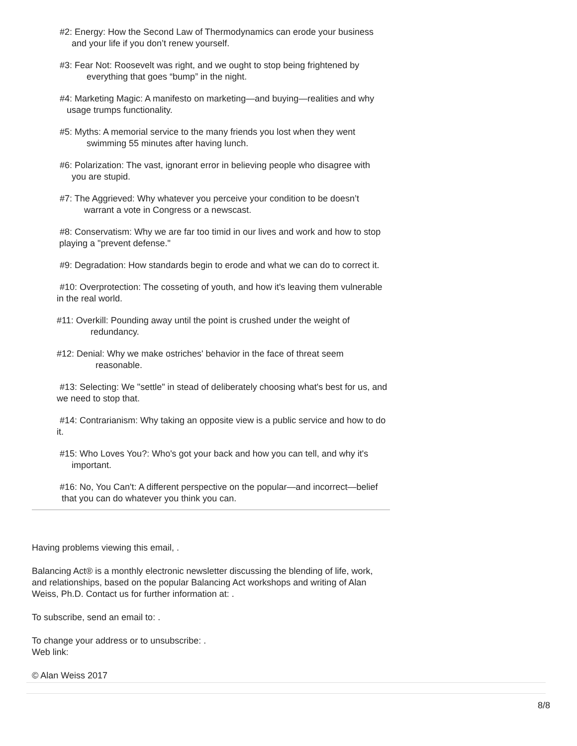#2: Energy: How the Second Law of Thermodynamics can erode your business and your life if you don’t renew yourself.
#3: Fear Not: Roosevelt was right, and we ought to stop being frightened by everything that goes “bump” in the night.
#4: Marketing Magic: A manifesto on marketing—and buying—realities and why usage trumps functionality.
#5: Myths: A memorial service to the many friends you lost when they went swimming 55 minutes after having lunch.
#6: Polarization: The vast, ignorant error in believing people who disagree with you are stupid.
#7: The Aggrieved: Why whatever you perceive your condition to be doesn’t warrant a vote in Congress or a newscast.
#8: Conservatism: Why we are far too timid in our lives and work and how to stop playing a "prevent defense."
#9: Degradation: How standards begin to erode and what we can do to correct it.
#10: Overprotection: The cosseting of youth, and how it's leaving them vulnerable in the real world.
#11: Overkill: Pounding away until the point is crushed under the weight of
redundancy.
#12: Denial: Why we make ostriches' behavior in the face of threat seem
reasonable.
#13: Selecting: We "settle" in stead of deliberately choosing what's best for us, and we need to stop that.
#14: Contrarianism: Why taking an opposite view is a public service and how to do it.
#15: Who Loves You?: Who's got your back and how you can tell, and why it's important.
#16: No, You Can't: A different perspective on the popular—and incorrect—belief that you can do whatever you think you can.
Having problems viewing this email, .
Balancing Act® is a monthly electronic newsletter discussing the blending of life, work, and relationships, based on the popular Balancing Act workshops and writing of Alan Weiss, Ph.D. Contact us for further information at: .
To subscribe, send an email to: .
To change your address or to unsubscribe: .
Web link:
© Alan Weiss 2017
8/8